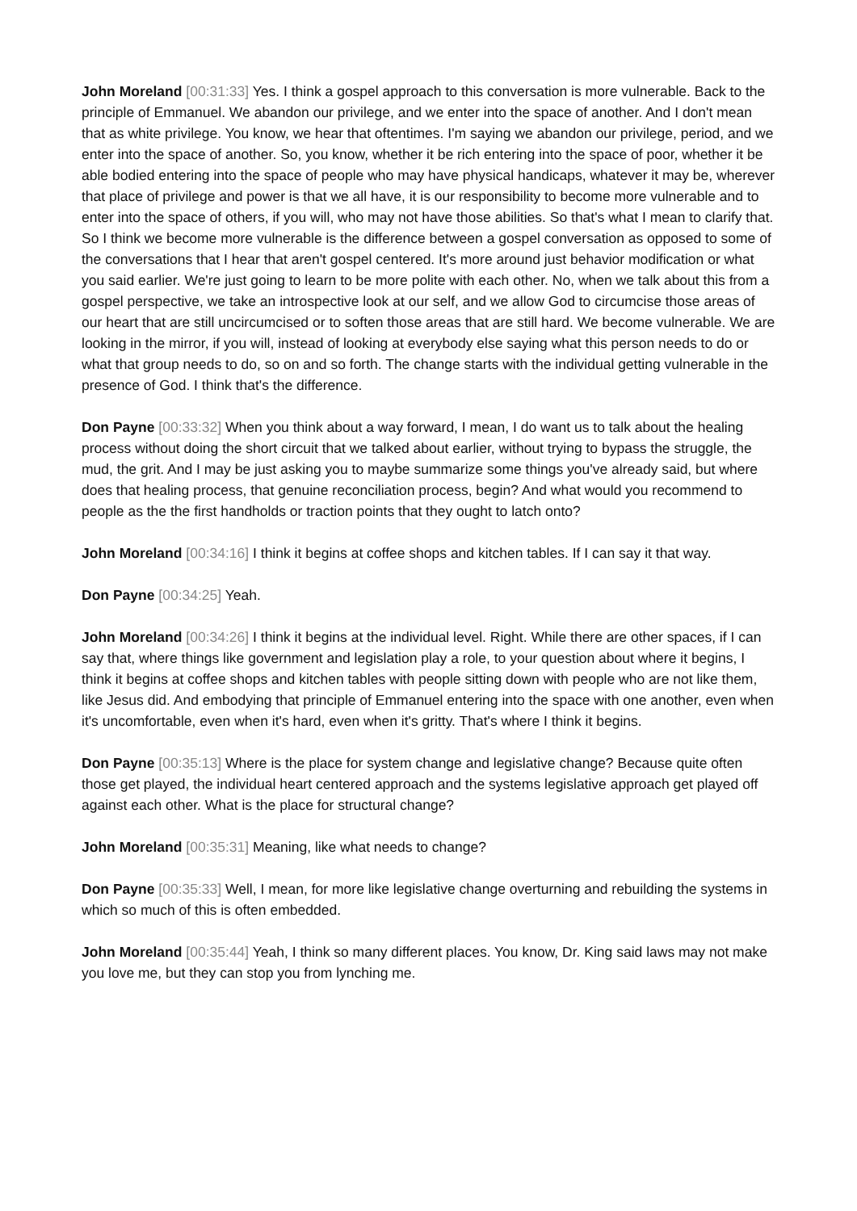John Moreland [00:31:33] Yes. I think a gospel approach to this conversation is more vulnerable. Back to the principle of Emmanuel. We abandon our privilege, and we enter into the space of another. And I don't mean that as white privilege. You know, we hear that oftentimes. I'm saying we abandon our privilege, period, and we enter into the space of another. So, you know, whether it be rich entering into the space of poor, whether it be able bodied entering into the space of people who may have physical handicaps, whatever it may be, wherever that place of privilege and power is that we all have, it is our responsibility to become more vulnerable and to enter into the space of others, if you will, who may not have those abilities. So that's what I mean to clarify that. So I think we become more vulnerable is the difference between a gospel conversation as opposed to some of the conversations that I hear that aren't gospel centered. It's more around just behavior modification or what you said earlier. We're just going to learn to be more polite with each other. No, when we talk about this from a gospel perspective, we take an introspective look at our self, and we allow God to circumcise those areas of our heart that are still uncircumcised or to soften those areas that are still hard. We become vulnerable. We are looking in the mirror, if you will, instead of looking at everybody else saying what this person needs to do or what that group needs to do, so on and so forth. The change starts with the individual getting vulnerable in the presence of God. I think that's the difference.
Don Payne [00:33:32] When you think about a way forward, I mean, I do want us to talk about the healing process without doing the short circuit that we talked about earlier, without trying to bypass the struggle, the mud, the grit. And I may be just asking you to maybe summarize some things you've already said, but where does that healing process, that genuine reconciliation process, begin? And what would you recommend to people as the the first handholds or traction points that they ought to latch onto?
John Moreland [00:34:16] I think it begins at coffee shops and kitchen tables. If I can say it that way.
Don Payne [00:34:25] Yeah.
John Moreland [00:34:26] I think it begins at the individual level. Right. While there are other spaces, if I can say that, where things like government and legislation play a role, to your question about where it begins, I think it begins at coffee shops and kitchen tables with people sitting down with people who are not like them, like Jesus did. And embodying that principle of Emmanuel entering into the space with one another, even when it's uncomfortable, even when it's hard, even when it's gritty. That's where I think it begins.
Don Payne [00:35:13] Where is the place for system change and legislative change? Because quite often those get played, the individual heart centered approach and the systems legislative approach get played off against each other. What is the place for structural change?
John Moreland [00:35:31] Meaning, like what needs to change?
Don Payne [00:35:33] Well, I mean, for more like legislative change overturning and rebuilding the systems in which so much of this is often embedded.
John Moreland [00:35:44] Yeah, I think so many different places. You know, Dr. King said laws may not make you love me, but they can stop you from lynching me.